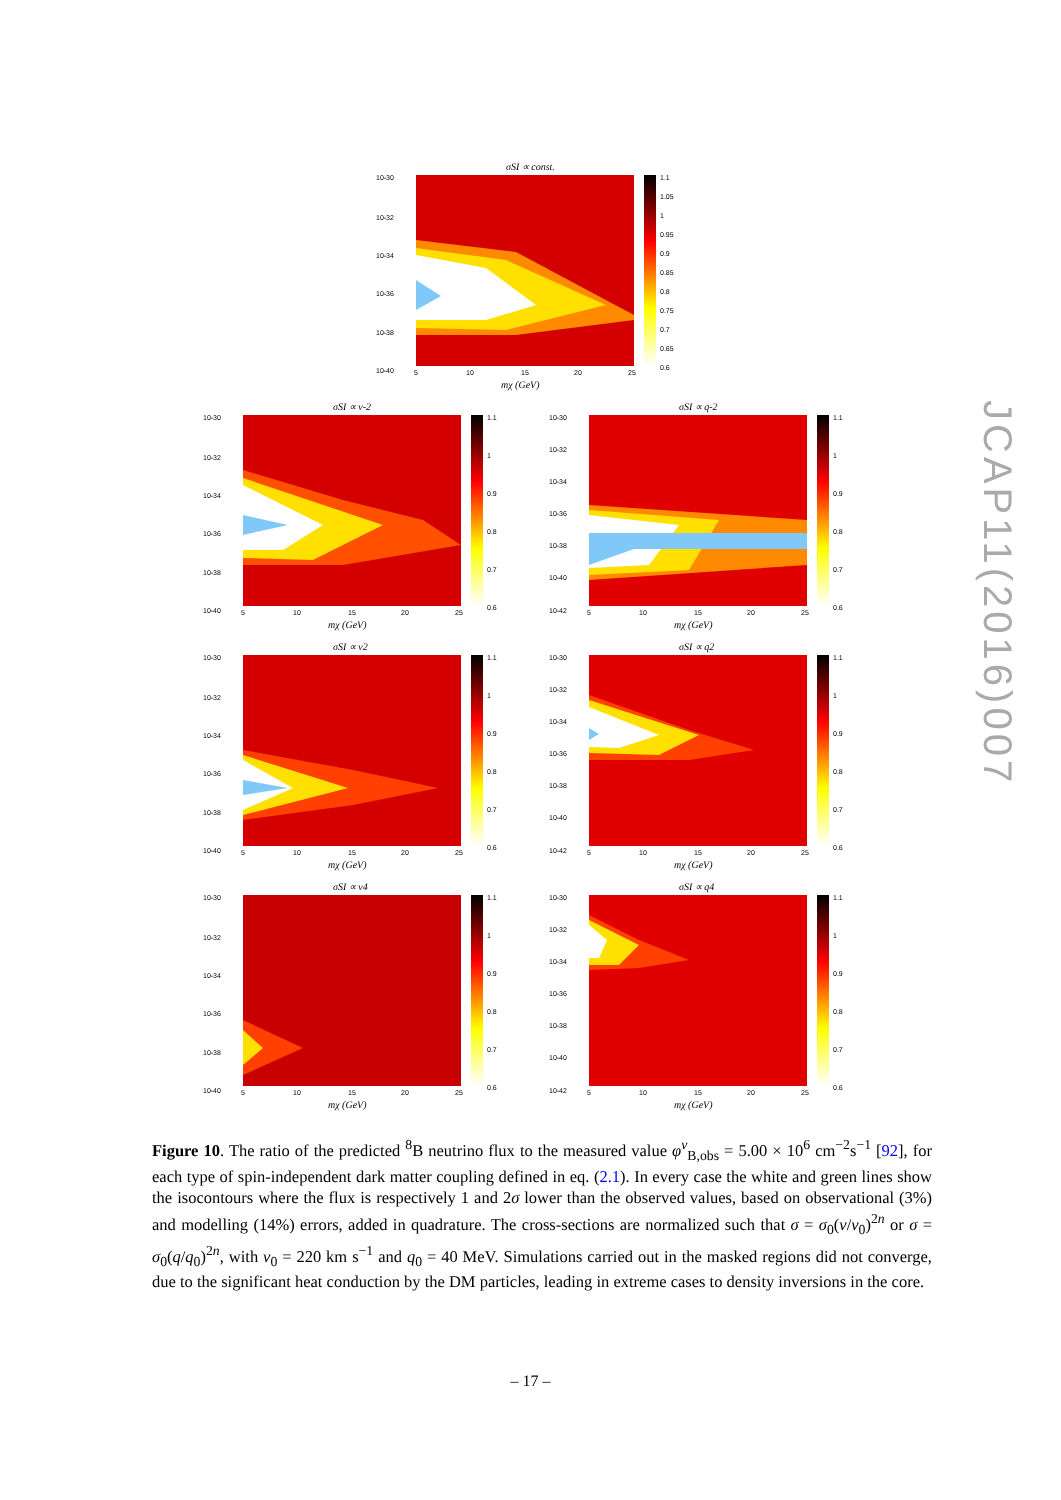σSI ∝ const.
10-30
10-32
10-34
10-36
10-38
10-40
5
10
15
20
25
mχ (GeV)
1.1
1.05
1
0.95
0.9
0.85
0.8
0.75
0.7
0.65
0.6
σSI ∝ v-2
10-30
10-32
10-34
10-36
10-38
10-40
5
10
15
20
25
mχ (GeV)
1.1
1
0.9
0.8
0.7
0.6
σSI ∝ q-2
10-30
10-32
10-34
10-36
10-38
10-40
10-42
5
10
15
20
25
mχ (GeV)
1.1
1
0.9
0.8
0.7
0.6
σSI ∝ v2
10-30
10-32
10-34
10-36
10-38
10-40
5
10
15
20
25
mχ (GeV)
1.1
1
0.9
0.8
0.7
0.6
σSI ∝ q2
10-30
10-32
10-34
10-36
10-38
10-40
10-42
5
10
15
20
25
mχ (GeV)
1.1
1
0.9
0.8
0.7
0.6
σSI ∝ v4
10-30
10-32
10-34
10-36
10-38
10-40
5
10
15
20
25
mχ (GeV)
1.1
1
0.9
0.8
0.7
0.6
σSI ∝ q4
10-30
10-32
10-34
10-36
10-38
10-40
10-42
5
10
15
20
25
mχ (GeV)
1.1
1
0.9
0.8
0.7
0.6
Figure 10. The ratio of the predicted <sup>8</sup>B neutrino flux to the measured value φ<sup>ν</sup><sub>B,obs</sub> = 5.00 × 10<sup>6</sup> cm<sup>−2</sup>s<sup>−1</sup> [92], for each type of spin-independent dark matter coupling defined in eq. (2.1). In every case the white and green lines show the isocontours where the flux is respectively 1 and 2σ lower than the observed values, based on observational (3%) and modelling (14%) errors, added in quadrature. The cross-sections are normalized such that σ = σ<sub>0</sub>(v/v<sub>0</sub>)<sup>2n</sup> or σ = σ<sub>0</sub>(q/q<sub>0</sub>)<sup>2n</sup>, with v<sub>0</sub> = 220 km s<sup>−1</sup> and q<sub>0</sub> = 40 MeV. Simulations carried out in the masked regions did not converge, due to the significant heat conduction by the DM particles, leading in extreme cases to density inversions in the core.
– 17 –
JCAP11(2016)007